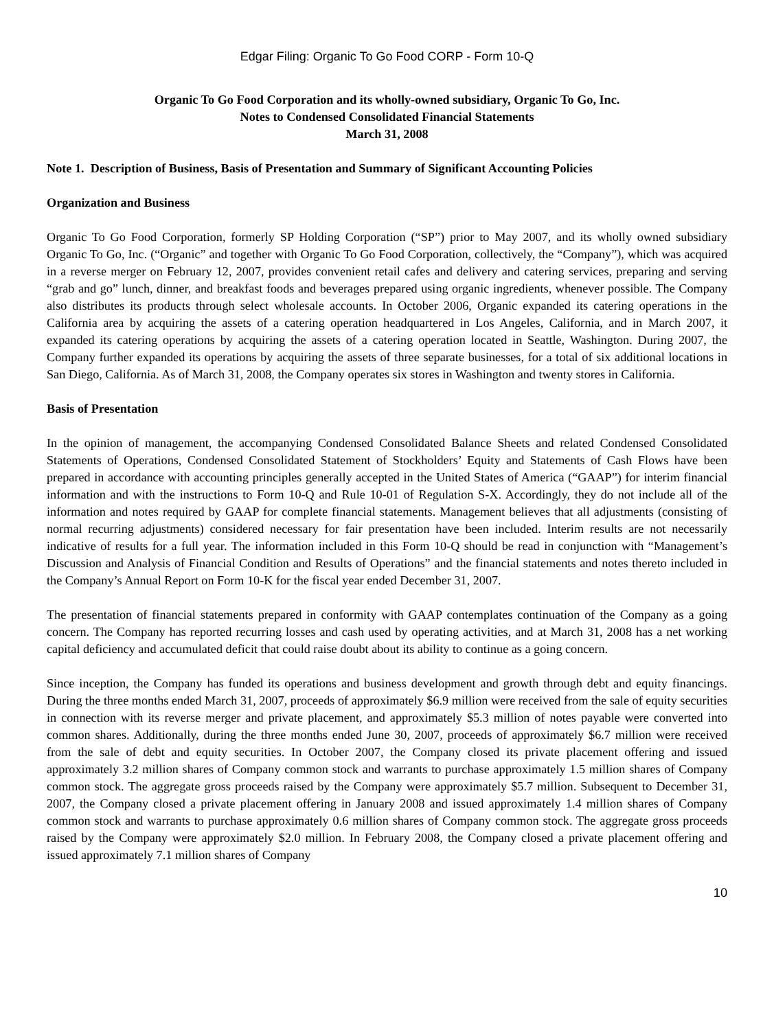Edgar Filing: Organic To Go Food CORP - Form 10-Q
Organic To Go Food Corporation and its wholly-owned subsidiary, Organic To Go, Inc.
Notes to Condensed Consolidated Financial Statements
March 31, 2008
Note 1. Description of Business, Basis of Presentation and Summary of Significant Accounting Policies
Organization and Business
Organic To Go Food Corporation, formerly SP Holding Corporation (“SP”) prior to May 2007, and its wholly owned subsidiary Organic To Go, Inc. (“Organic” and together with Organic To Go Food Corporation, collectively, the “Company”), which was acquired in a reverse merger on February 12, 2007, provides convenient retail cafes and delivery and catering services, preparing and serving “grab and go” lunch, dinner, and breakfast foods and beverages prepared using organic ingredients, whenever possible. The Company also distributes its products through select wholesale accounts. In October 2006, Organic expanded its catering operations in the California area by acquiring the assets of a catering operation headquartered in Los Angeles, California, and in March 2007, it expanded its catering operations by acquiring the assets of a catering operation located in Seattle, Washington. During 2007, the Company further expanded its operations by acquiring the assets of three separate businesses, for a total of six additional locations in San Diego, California. As of March 31, 2008, the Company operates six stores in Washington and twenty stores in California.
Basis of Presentation
In the opinion of management, the accompanying Condensed Consolidated Balance Sheets and related Condensed Consolidated Statements of Operations, Condensed Consolidated Statement of Stockholders’ Equity and Statements of Cash Flows have been prepared in accordance with accounting principles generally accepted in the United States of America (“GAAP”) for interim financial information and with the instructions to Form 10-Q and Rule 10-01 of Regulation S-X. Accordingly, they do not include all of the information and notes required by GAAP for complete financial statements. Management believes that all adjustments (consisting of normal recurring adjustments) considered necessary for fair presentation have been included. Interim results are not necessarily indicative of results for a full year. The information included in this Form 10-Q should be read in conjunction with “Management’s Discussion and Analysis of Financial Condition and Results of Operations” and the financial statements and notes thereto included in the Company’s Annual Report on Form 10-K for the fiscal year ended December 31, 2007.
The presentation of financial statements prepared in conformity with GAAP contemplates continuation of the Company as a going concern. The Company has reported recurring losses and cash used by operating activities, and at March 31, 2008 has a net working capital deficiency and accumulated deficit that could raise doubt about its ability to continue as a going concern.
Since inception, the Company has funded its operations and business development and growth through debt and equity financings. During the three months ended March 31, 2007, proceeds of approximately $6.9 million were received from the sale of equity securities in connection with its reverse merger and private placement, and approximately $5.3 million of notes payable were converted into common shares. Additionally, during the three months ended June 30, 2007, proceeds of approximately $6.7 million were received from the sale of debt and equity securities. In October 2007, the Company closed its private placement offering and issued approximately 3.2 million shares of Company common stock and warrants to purchase approximately 1.5 million shares of Company common stock. The aggregate gross proceeds raised by the Company were approximately $5.7 million. Subsequent to December 31, 2007, the Company closed a private placement offering in January 2008 and issued approximately 1.4 million shares of Company common stock and warrants to purchase approximately 0.6 million shares of Company common stock. The aggregate gross proceeds raised by the Company were approximately $2.0 million. In February 2008, the Company closed a private placement offering and issued approximately 7.1 million shares of Company
10